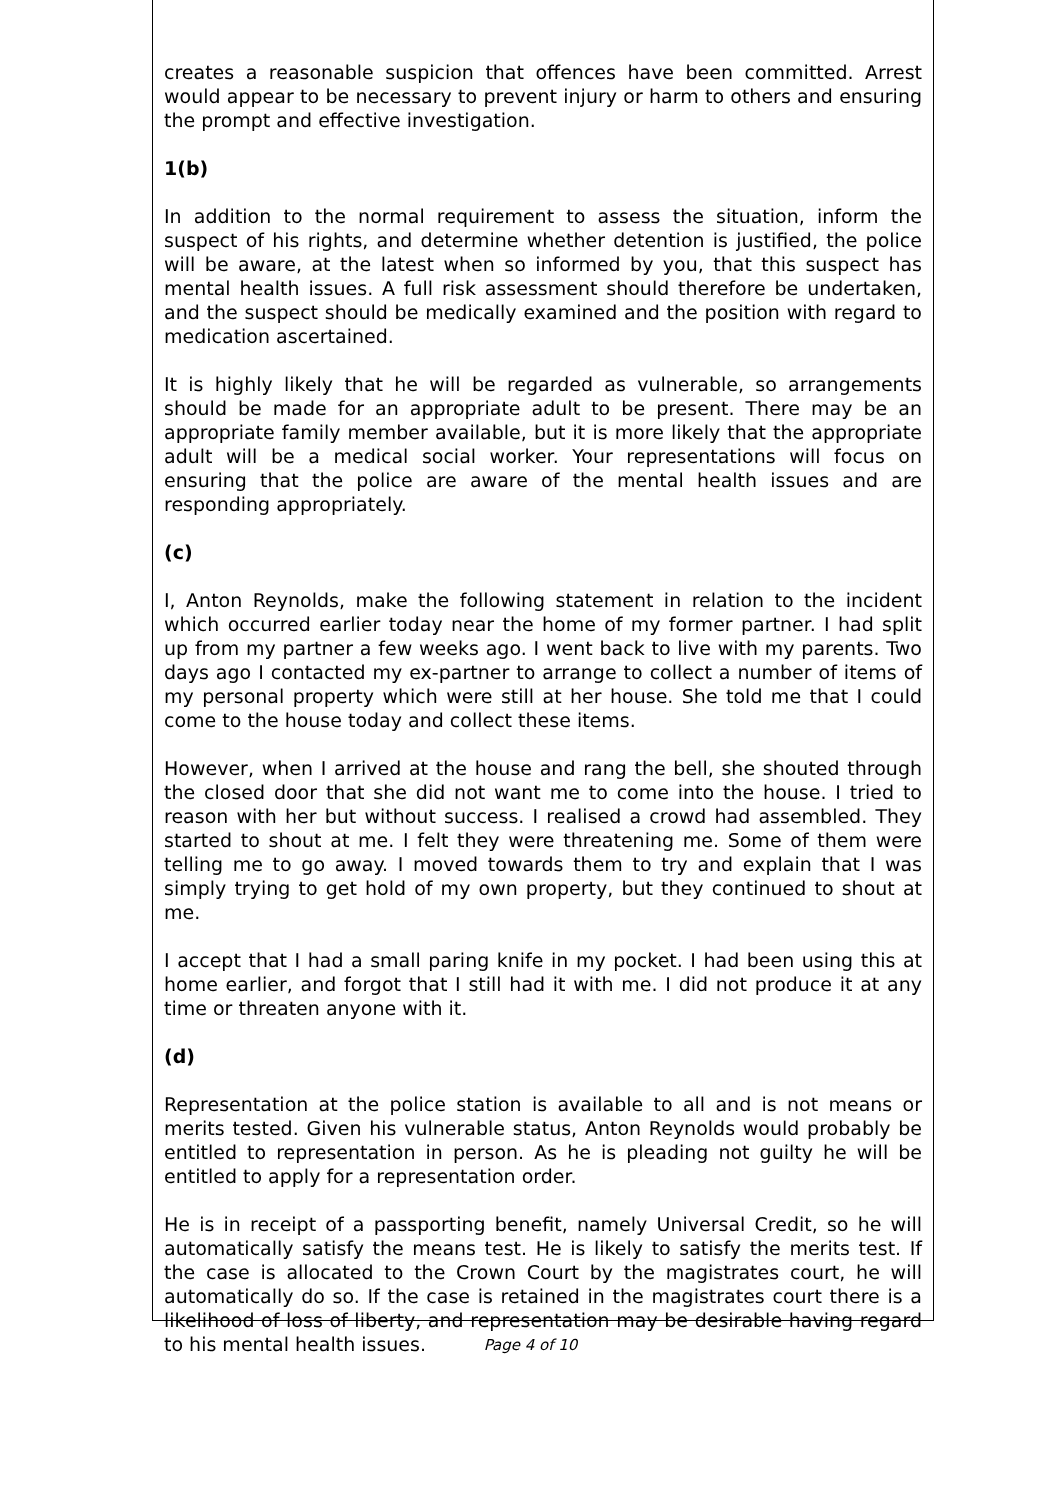creates a reasonable suspicion that offences have been committed. Arrest would appear to be necessary to prevent injury or harm to others and ensuring the prompt and effective investigation.
1(b)
In addition to the normal requirement to assess the situation, inform the suspect of his rights, and determine whether detention is justified, the police will be aware, at the latest when so informed by you, that this suspect has mental health issues. A full risk assessment should therefore be undertaken, and the suspect should be medically examined and the position with regard to medication ascertained.
It is highly likely that he will be regarded as vulnerable, so arrangements should be made for an appropriate adult to be present. There may be an appropriate family member available, but it is more likely that the appropriate adult will be a medical social worker. Your representations will focus on ensuring that the police are aware of the mental health issues and are responding appropriately.
(c)
I, Anton Reynolds, make the following statement in relation to the incident which occurred earlier today near the home of my former partner. I had split up from my partner a few weeks ago. I went back to live with my parents. Two days ago I contacted my ex-partner to arrange to collect a number of items of my personal property which were still at her house. She told me that I could come to the house today and collect these items.
However, when I arrived at the house and rang the bell, she shouted through the closed door that she did not want me to come into the house. I tried to reason with her but without success. I realised a crowd had assembled. They started to shout at me. I felt they were threatening me. Some of them were telling me to go away. I moved towards them to try and explain that I was simply trying to get hold of my own property, but they continued to shout at me.
I accept that I had a small paring knife in my pocket. I had been using this at home earlier, and forgot that I still had it with me. I did not produce it at any time or threaten anyone with it.
(d)
Representation at the police station is available to all and is not means or merits tested. Given his vulnerable status, Anton Reynolds would probably be entitled to representation in person. As he is pleading not guilty he will be entitled to apply for a representation order.
He is in receipt of a passporting benefit, namely Universal Credit, so he will automatically satisfy the means test. He is likely to satisfy the merits test. If the case is allocated to the Crown Court by the magistrates court, he will automatically do so. If the case is retained in the magistrates court there is a likelihood of loss of liberty, and representation may be desirable having regard to his mental health issues.
Page 4 of 10